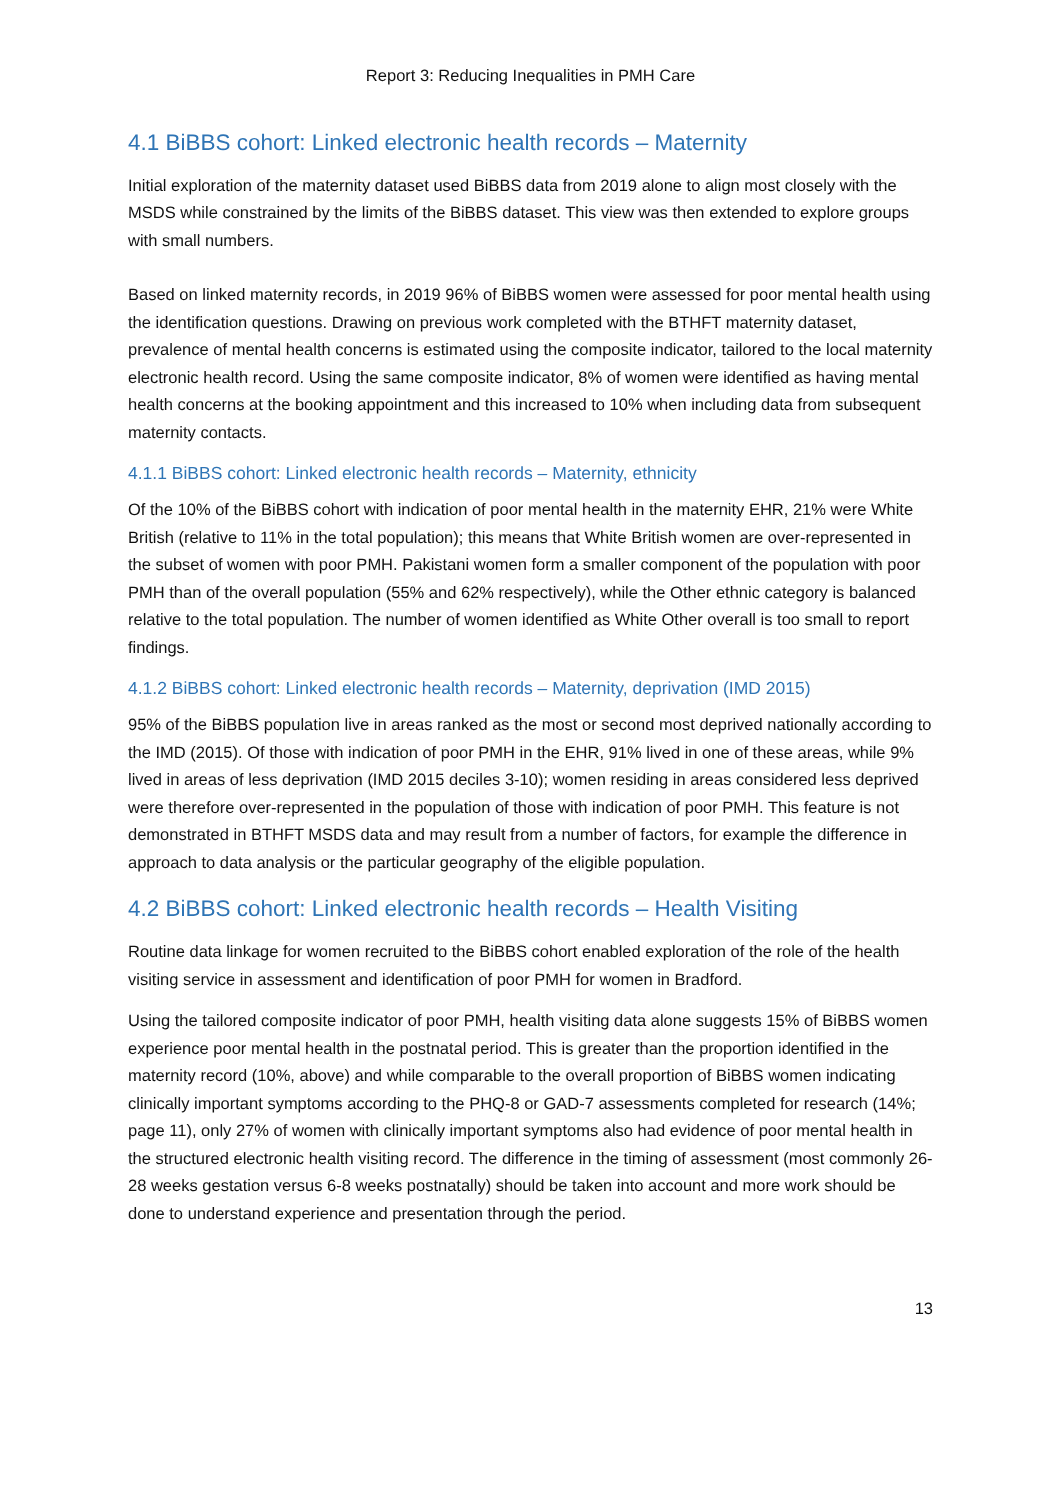Report 3: Reducing Inequalities in PMH Care
4.1 BiBBS cohort: Linked electronic health records – Maternity
Initial exploration of the maternity dataset used BiBBS data from 2019 alone to align most closely with the MSDS while constrained by the limits of the BiBBS dataset. This view was then extended to explore groups with small numbers.
Based on linked maternity records, in 2019 96% of BiBBS women were assessed for poor mental health using the identification questions. Drawing on previous work completed with the BTHFT maternity dataset, prevalence of mental health concerns is estimated using the composite indicator, tailored to the local maternity electronic health record. Using the same composite indicator, 8% of women were identified as having mental health concerns at the booking appointment and this increased to 10% when including data from subsequent maternity contacts.
4.1.1 BiBBS cohort: Linked electronic health records – Maternity, ethnicity
Of the 10% of the BiBBS cohort with indication of poor mental health in the maternity EHR, 21% were White British (relative to 11% in the total population); this means that White British women are over-represented in the subset of women with poor PMH. Pakistani women form a smaller component of the population with poor PMH than of the overall population (55% and 62% respectively), while the Other ethnic category is balanced relative to the total population. The number of women identified as White Other overall is too small to report findings.
4.1.2 BiBBS cohort: Linked electronic health records – Maternity, deprivation (IMD 2015)
95% of the BiBBS population live in areas ranked as the most or second most deprived nationally according to the IMD (2015). Of those with indication of poor PMH in the EHR, 91% lived in one of these areas, while 9% lived in areas of less deprivation (IMD 2015 deciles 3-10); women residing in areas considered less deprived were therefore over-represented in the population of those with indication of poor PMH. This feature is not demonstrated in BTHFT MSDS data and may result from a number of factors, for example the difference in approach to data analysis or the particular geography of the eligible population.
4.2 BiBBS cohort: Linked electronic health records – Health Visiting
Routine data linkage for women recruited to the BiBBS cohort enabled exploration of the role of the health visiting service in assessment and identification of poor PMH for women in Bradford.
Using the tailored composite indicator of poor PMH, health visiting data alone suggests 15% of BiBBS women experience poor mental health in the postnatal period. This is greater than the proportion identified in the maternity record (10%, above) and while comparable to the overall proportion of BiBBS women indicating clinically important symptoms according to the PHQ-8 or GAD-7 assessments completed for research (14%; page 11), only 27% of women with clinically important symptoms also had evidence of poor mental health in the structured electronic health visiting record. The difference in the timing of assessment (most commonly 26-28 weeks gestation versus 6-8 weeks postnatally) should be taken into account and more work should be done to understand experience and presentation through the period.
13